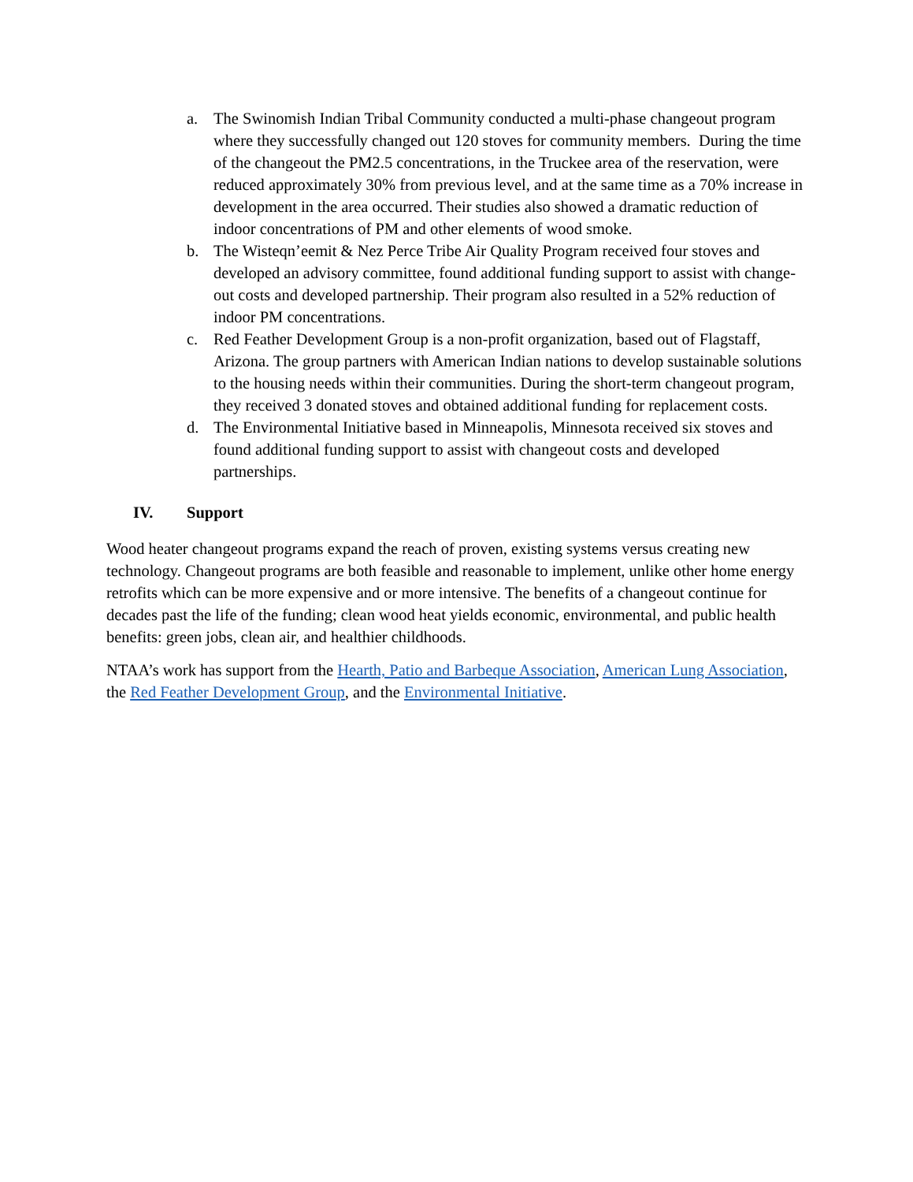a. The Swinomish Indian Tribal Community conducted a multi-phase changeout program where they successfully changed out 120 stoves for community members. During the time of the changeout the PM2.5 concentrations, in the Truckee area of the reservation, were reduced approximately 30% from previous level, and at the same time as a 70% increase in development in the area occurred. Their studies also showed a dramatic reduction of indoor concentrations of PM and other elements of wood smoke.
b. The Wisteqn’eemit & Nez Perce Tribe Air Quality Program received four stoves and developed an advisory committee, found additional funding support to assist with change-out costs and developed partnership. Their program also resulted in a 52% reduction of indoor PM concentrations.
c. Red Feather Development Group is a non-profit organization, based out of Flagstaff, Arizona. The group partners with American Indian nations to develop sustainable solutions to the housing needs within their communities. During the short-term changeout program, they received 3 donated stoves and obtained additional funding for replacement costs.
d. The Environmental Initiative based in Minneapolis, Minnesota received six stoves and found additional funding support to assist with changeout costs and developed partnerships.
IV. Support
Wood heater changeout programs expand the reach of proven, existing systems versus creating new technology. Changeout programs are both feasible and reasonable to implement, unlike other home energy retrofits which can be more expensive and or more intensive. The benefits of a changeout continue for decades past the life of the funding; clean wood heat yields economic, environmental, and public health benefits: green jobs, clean air, and healthier childhoods.
NTAA’s work has support from the Hearth, Patio and Barbeque Association, American Lung Association, the Red Feather Development Group, and the Environmental Initiative.